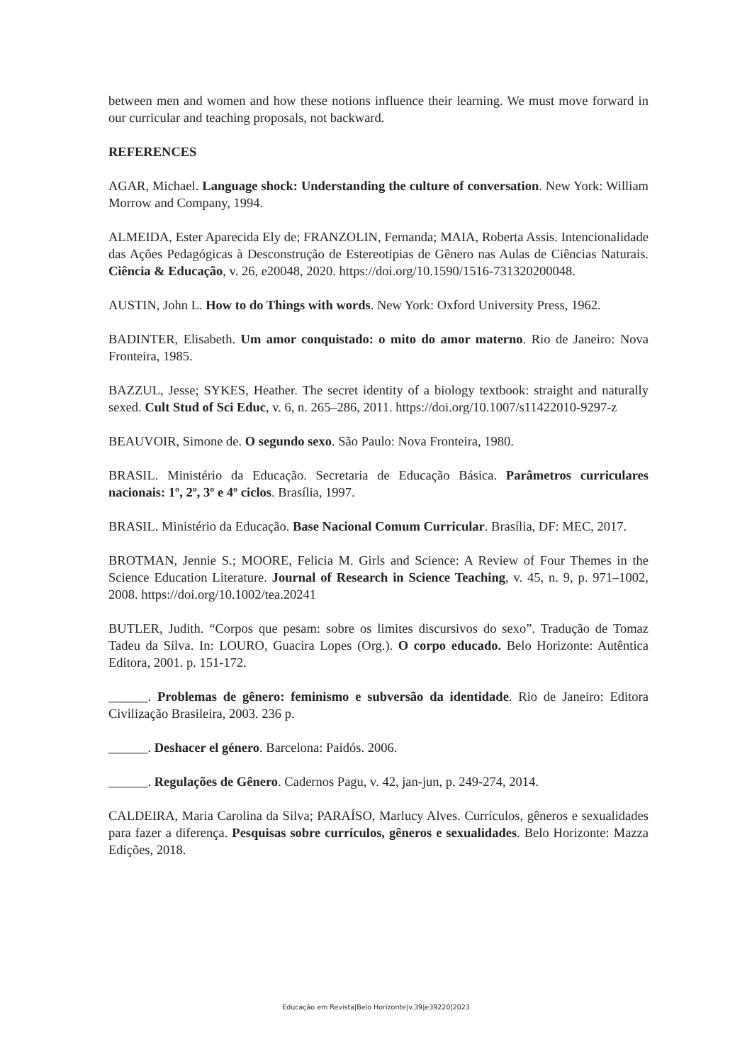between men and women and how these notions influence their learning. We must move forward in our curricular and teaching proposals, not backward.
REFERENCES
AGAR, Michael. Language shock: Understanding the culture of conversation. New York: William Morrow and Company, 1994.
ALMEIDA, Ester Aparecida Ely de; FRANZOLIN, Fernanda; MAIA, Roberta Assis. Intencionalidade das Ações Pedagógicas à Desconstrução de Estereotipias de Gênero nas Aulas de Ciências Naturais. Ciência & Educação, v. 26, e20048, 2020. https://doi.org/10.1590/1516-731320200048.
AUSTIN, John L. How to do Things with words. New York: Oxford University Press, 1962.
BADINTER, Elisabeth. Um amor conquistado: o mito do amor materno. Rio de Janeiro: Nova Fronteira, 1985.
BAZZUL, Jesse; SYKES, Heather. The secret identity of a biology textbook: straight and naturally sexed. Cult Stud of Sci Educ, v. 6, n. 265–286, 2011. https://doi.org/10.1007/s11422010-9297-z
BEAUVOIR, Simone de. O segundo sexo. São Paulo: Nova Fronteira, 1980.
BRASIL. Ministério da Educação. Secretaria de Educação Básica. Parâmetros curriculares nacionais: 1º, 2º, 3º e 4º ciclos. Brasília, 1997.
BRASIL. Ministério da Educação. Base Nacional Comum Curricular. Brasília, DF: MEC, 2017.
BROTMAN, Jennie S.; MOORE, Felicia M. Girls and Science: A Review of Four Themes in the Science Education Literature. Journal of Research in Science Teaching, v. 45, n. 9, p. 971–1002, 2008. https://doi.org/10.1002/tea.20241
BUTLER, Judith. “Corpos que pesam: sobre os limites discursivos do sexo”. Tradução de Tomaz Tadeu da Silva. In: LOURO, Guacira Lopes (Org.). O corpo educado. Belo Horizonte: Autêntica Editora, 2001. p. 151-172.
______. Problemas de gênero: feminismo e subversão da identidade. Rio de Janeiro: Editora Civilização Brasileira, 2003. 236 p.
______. Deshacer el género. Barcelona: Paidós. 2006.
______. Regulações de Gênero. Cadernos Pagu, v. 42, jan-jun, p. 249-274, 2014.
CALDEIRA, Maria Carolina da Silva; PARAÍSO, Marlucy Alves. Currículos, gêneros e sexualidades para fazer a diferença. Pesquisas sobre currículos, gêneros e sexualidades. Belo Horizonte: Mazza Edições, 2018.
Educação em Revista|Belo Horizonte|v.39|e39220|2023